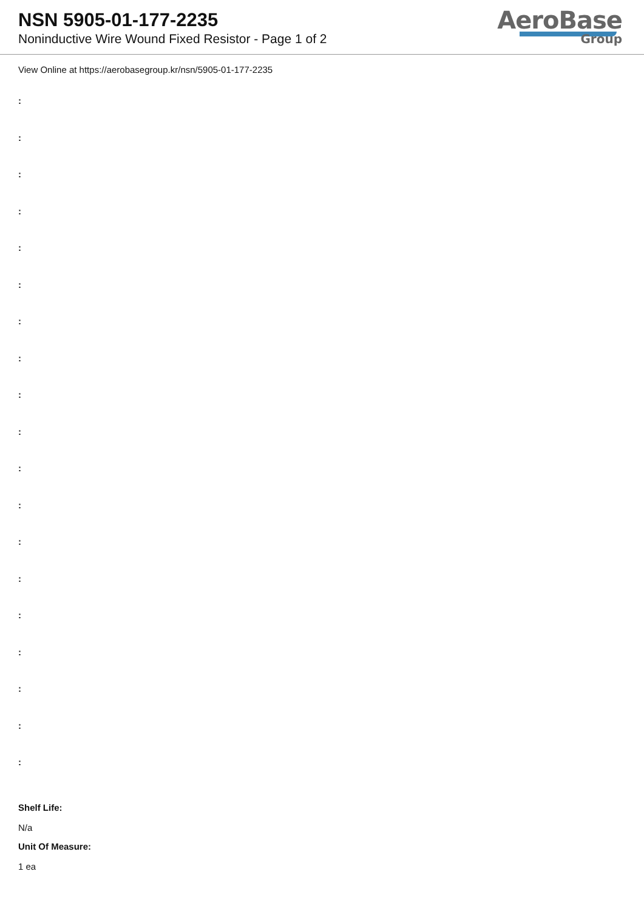NSN 5905-01-177-2235
Noninductive Wire Wound Fixed Resistor - Page 1 of 2
AeroBase
Group
View Online at https://aerobasegroup.kr/nsn/5905-01-177-2235
:
:
:
:
:
:
:
:
:
:
:
:
:
:
:
:
:
:
:
Shelf Life:
N/a
Unit Of Measure:
1 ea